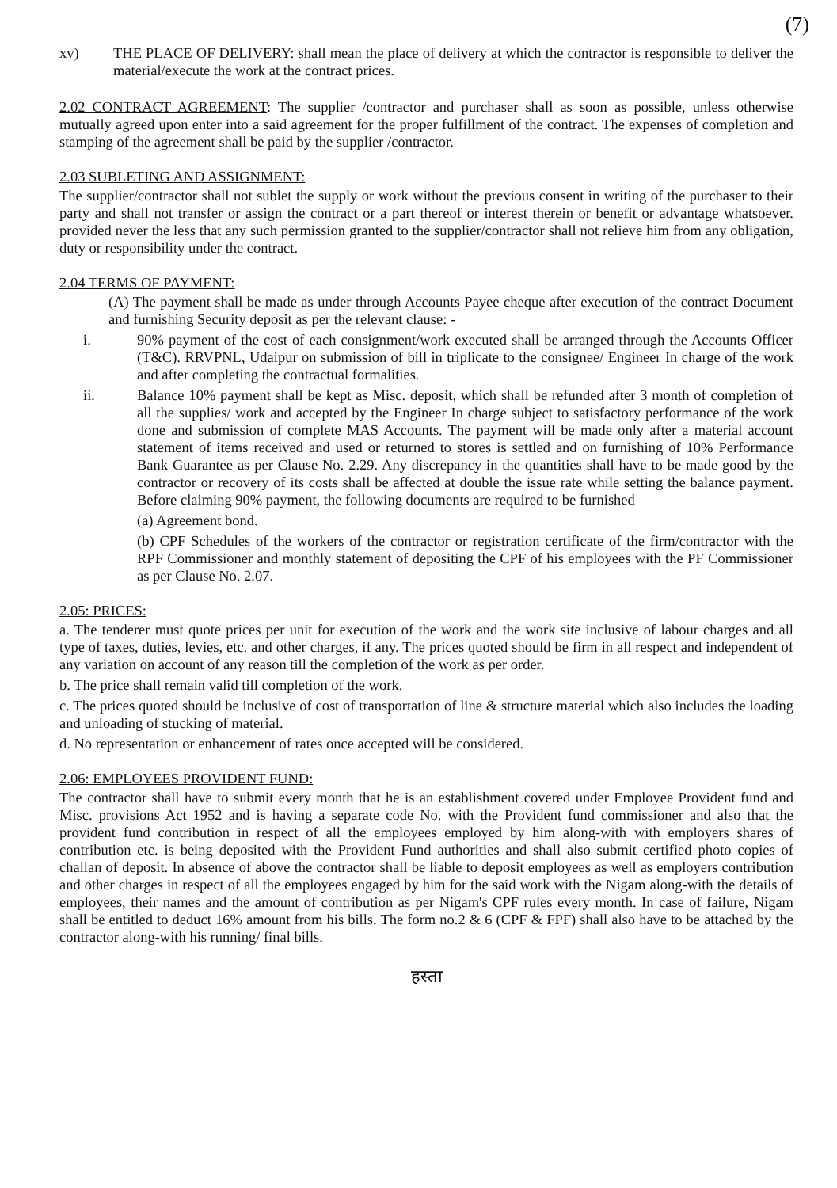(7)
xv) THE PLACE OF DELIVERY: shall mean the place of delivery at which the contractor is responsible to deliver the material/execute the work at the contract prices.
2.02 CONTRACT AGREEMENT: The supplier /contractor and purchaser shall as soon as possible, unless otherwise mutually agreed upon enter into a said agreement for the proper fulfillment of the contract. The expenses of completion and stamping of the agreement shall be paid by the supplier /contractor.
2.03 SUBLETING AND ASSIGNMENT:
The supplier/contractor shall not sublet the supply or work without the previous consent in writing of the purchaser to their party and shall not transfer or assign the contract or a part thereof or interest therein or benefit or advantage whatsoever. provided never the less that any such permission granted to the supplier/contractor shall not relieve him from any obligation, duty or responsibility under the contract.
2.04 TERMS OF PAYMENT:
(A) The payment shall be made as under through Accounts Payee cheque after execution of the contract Document and furnishing Security deposit as per the relevant clause: -
i. 90% payment of the cost of each consignment/work executed shall be arranged through the Accounts Officer (T&C). RRVPNL, Udaipur on submission of bill in triplicate to the consignee/ Engineer In charge of the work and after completing the contractual formalities.
ii. Balance 10% payment shall be kept as Misc. deposit, which shall be refunded after 3 month of completion of all the supplies/ work and accepted by the Engineer In charge subject to satisfactory performance of the work done and submission of complete MAS Accounts. The payment will be made only after a material account statement of items received and used or returned to stores is settled and on furnishing of 10% Performance Bank Guarantee as per Clause No. 2.29. Any discrepancy in the quantities shall have to be made good by the contractor or recovery of its costs shall be affected at double the issue rate while setting the balance payment. Before claiming 90% payment, the following documents are required to be furnished
(a) Agreement bond.
(b) CPF Schedules of the workers of the contractor or registration certificate of the firm/contractor with the RPF Commissioner and monthly statement of depositing the CPF of his employees with the PF Commissioner as per Clause No. 2.07.
2.05: PRICES:
a. The tenderer must quote prices per unit for execution of the work and the work site inclusive of labour charges and all type of taxes, duties, levies, etc. and other charges, if any. The prices quoted should be firm in all respect and independent of any variation on account of any reason till the completion of the work as per order.
b. The price shall remain valid till completion of the work.
c. The prices quoted should be inclusive of cost of transportation of line & structure material which also includes the loading and unloading of stucking of material.
d. No representation or enhancement of rates once accepted will be considered.
2.06: EMPLOYEES PROVIDENT FUND:
The contractor shall have to submit every month that he is an establishment covered under Employee Provident fund and Misc. provisions Act 1952 and is having a separate code No. with the Provident fund commissioner and also that the provident fund contribution in respect of all the employees employed by him along-with with employers shares of contribution etc. is being deposited with the Provident Fund authorities and shall also submit certified photo copies of challan of deposit. In absence of above the contractor shall be liable to deposit employees as well as employers contribution and other charges in respect of all the employees engaged by him for the said work with the Nigam along-with the details of employees, their names and the amount of contribution as per Nigam's CPF rules every month. In case of failure, Nigam shall be entitled to deduct 16% amount from his bills. The form no.2 & 6 (CPF & FPF) shall also have to be attached by the contractor along-with his running/ final bills.
हस्ता